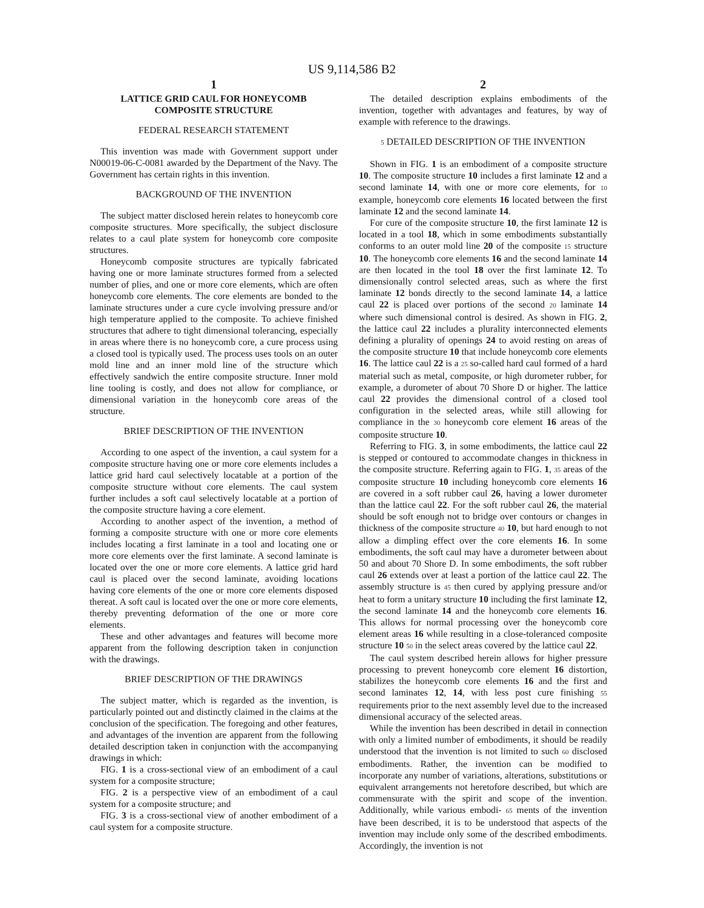US 9,114,586 B2
1
LATTICE GRID CAUL FOR HONEYCOMB
COMPOSITE STRUCTURE
FEDERAL RESEARCH STATEMENT
This invention was made with Government support under N00019-06-C-0081 awarded by the Department of the Navy. The Government has certain rights in this invention.
BACKGROUND OF THE INVENTION
The subject matter disclosed herein relates to honeycomb core composite structures. More specifically, the subject disclosure relates to a caul plate system for honeycomb core composite structures.
Honeycomb composite structures are typically fabricated having one or more laminate structures formed from a selected number of plies, and one or more core elements, which are often honeycomb core elements. The core elements are bonded to the laminate structures under a cure cycle involving pressure and/or high temperature applied to the composite. To achieve finished structures that adhere to tight dimensional tolerancing, especially in areas where there is no honeycomb core, a cure process using a closed tool is typically used. The process uses tools on an outer mold line and an inner mold line of the structure which effectively sandwich the entire composite structure. Inner mold line tooling is costly, and does not allow for compliance, or dimensional variation in the honeycomb core areas of the structure.
BRIEF DESCRIPTION OF THE INVENTION
According to one aspect of the invention, a caul system for a composite structure having one or more core elements includes a lattice grid hard caul selectively locatable at a portion of the composite structure without core elements. The caul system further includes a soft caul selectively locatable at a portion of the composite structure having a core element.
According to another aspect of the invention, a method of forming a composite structure with one or more core elements includes locating a first laminate in a tool and locating one or more core elements over the first laminate. A second laminate is located over the one or more core elements. A lattice grid hard caul is placed over the second laminate, avoiding locations having core elements of the one or more core elements disposed thereat. A soft caul is located over the one or more core elements, thereby preventing deformation of the one or more core elements.
These and other advantages and features will become more apparent from the following description taken in conjunction with the drawings.
BRIEF DESCRIPTION OF THE DRAWINGS
The subject matter, which is regarded as the invention, is particularly pointed out and distinctly claimed in the claims at the conclusion of the specification. The foregoing and other features, and advantages of the invention are apparent from the following detailed description taken in conjunction with the accompanying drawings in which:
FIG. 1 is a cross-sectional view of an embodiment of a caul system for a composite structure;
FIG. 2 is a perspective view of an embodiment of a caul system for a composite structure; and
FIG. 3 is a cross-sectional view of another embodiment of a caul system for a composite structure.
2
The detailed description explains embodiments of the invention, together with advantages and features, by way of example with reference to the drawings.
5 DETAILED DESCRIPTION OF THE INVENTION
Shown in FIG. 1 is an embodiment of a composite structure 10. The composite structure 10 includes a first laminate 12 and a second laminate 14, with one or more core elements, for 10 example, honeycomb core elements 16 located between the first laminate 12 and the second laminate 14.
For cure of the composite structure 10, the first laminate 12 is located in a tool 18, which in some embodiments substantially conforms to an outer mold line 20 of the composite 15 structure 10. The honeycomb core elements 16 and the second laminate 14 are then located in the tool 18 over the first laminate 12. To dimensionally control selected areas, such as where the first laminate 12 bonds directly to the second laminate 14, a lattice caul 22 is placed over portions of the second 20 laminate 14 where such dimensional control is desired. As shown in FIG. 2, the lattice caul 22 includes a plurality interconnected elements defining a plurality of openings 24 to avoid resting on areas of the composite structure 10 that include honeycomb core elements 16. The lattice caul 22 is a 25 so-called hard caul formed of a hard material such as metal, composite, or high durometer rubber, for example, a durometer of about 70 Shore D or higher. The lattice caul 22 provides the dimensional control of a closed tool configuration in the selected areas, while still allowing for compliance in the 30 honeycomb core element 16 areas of the composite structure 10.
Referring to FIG. 3, in some embodiments, the lattice caul 22 is stepped or contoured to accommodate changes in thickness in the composite structure. Referring again to FIG. 1, 35 areas of the composite structure 10 including honeycomb core elements 16 are covered in a soft rubber caul 26, having a lower durometer than the lattice caul 22. For the soft rubber caul 26, the material should be soft enough not to bridge over contours or changes in thickness of the composite structure 40 10, but hard enough to not allow a dimpling effect over the core elements 16. In some embodiments, the soft caul may have a durometer between about 50 and about 70 Shore D. In some embodiments, the soft rubber caul 26 extends over at least a portion of the lattice caul 22. The assembly structure is 45 then cured by applying pressure and/or heat to form a unitary structure 10 including the first laminate 12, the second laminate 14 and the honeycomb core elements 16. This allows for normal processing over the honeycomb core element areas 16 while resulting in a close-toleranced composite structure 10 50 in the select areas covered by the lattice caul 22.
The caul system described herein allows for higher pressure processing to prevent honeycomb core element 16 distortion, stabilizes the honeycomb core elements 16 and the first and second laminates 12, 14, with less post cure finishing 55 requirements prior to the next assembly level due to the increased dimensional accuracy of the selected areas.
While the invention has been described in detail in connection with only a limited number of embodiments, it should be readily understood that the invention is not limited to such 60 disclosed embodiments. Rather, the invention can be modified to incorporate any number of variations, alterations, substitutions or equivalent arrangements not heretofore described, but which are commensurate with the spirit and scope of the invention. Additionally, while various embodi- 65 ments of the invention have been described, it is to be understood that aspects of the invention may include only some of the described embodiments. Accordingly, the invention is not